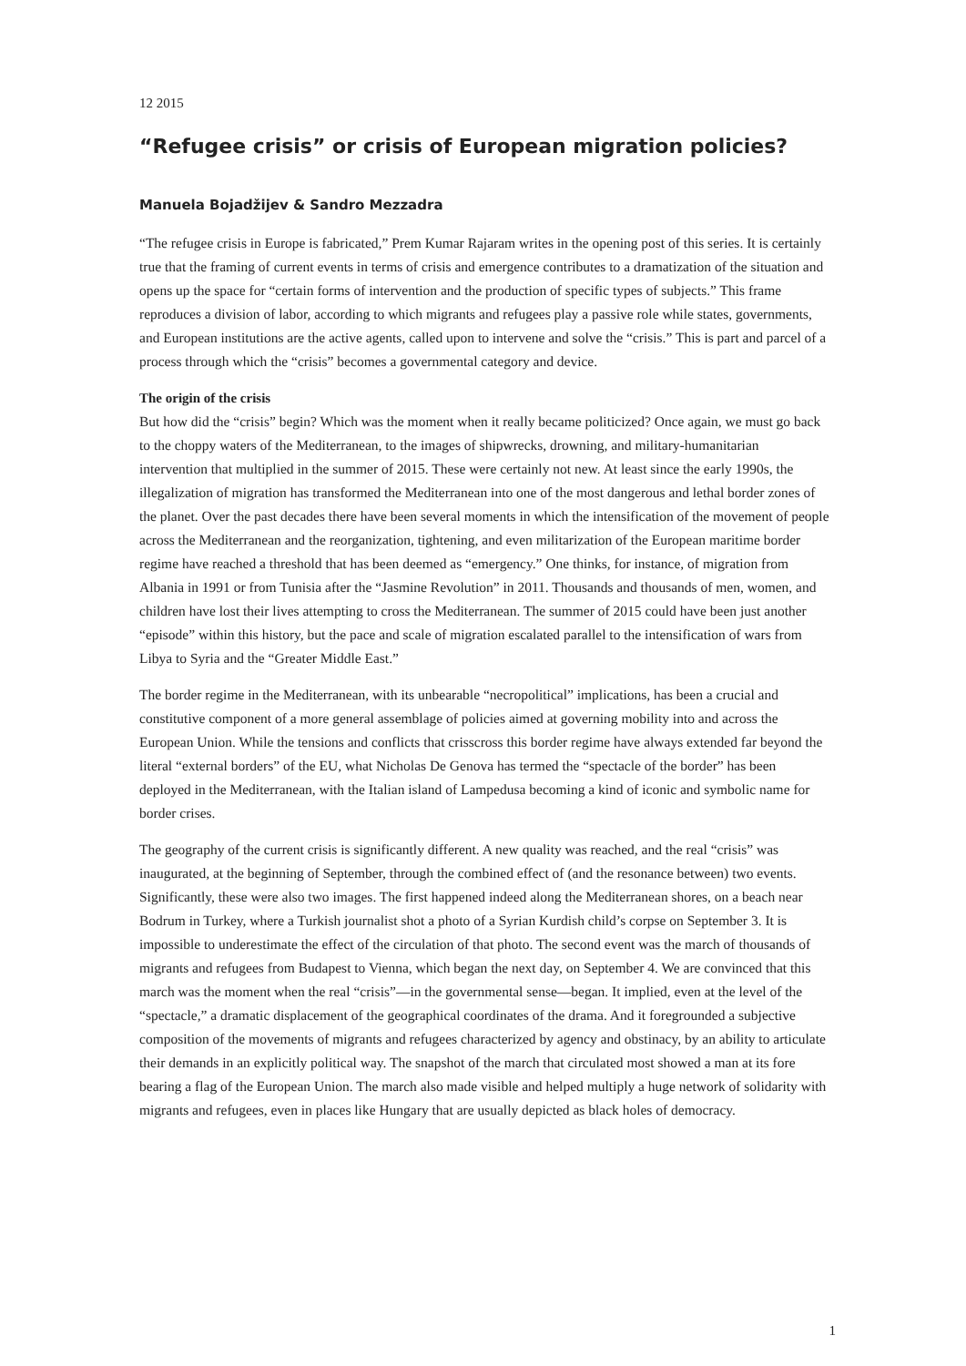12 2015
“Refugee crisis” or crisis of European migration policies?
Manuela Bojadžijev & Sandro Mezzadra
“The refugee crisis in Europe is fabricated,” Prem Kumar Rajaram writes in the opening post of this series. It is certainly true that the framing of current events in terms of crisis and emergence contributes to a dramatization of the situation and opens up the space for “certain forms of intervention and the production of specific types of subjects.” This frame reproduces a division of labor, according to which migrants and refugees play a passive role while states, governments, and European institutions are the active agents, called upon to intervene and solve the “crisis.” This is part and parcel of a process through which the “crisis” becomes a governmental category and device.
The origin of the crisis
But how did the “crisis” begin? Which was the moment when it really became politicized? Once again, we must go back to the choppy waters of the Mediterranean, to the images of shipwrecks, drowning, and military-humanitarian intervention that multiplied in the summer of 2015. These were certainly not new. At least since the early 1990s, the illegalization of migration has transformed the Mediterranean into one of the most dangerous and lethal border zones of the planet. Over the past decades there have been several moments in which the intensification of the movement of people across the Mediterranean and the reorganization, tightening, and even militarization of the European maritime border regime have reached a threshold that has been deemed as “emergency.” One thinks, for instance, of migration from Albania in 1991 or from Tunisia after the “Jasmine Revolution” in 2011. Thousands and thousands of men, women, and children have lost their lives attempting to cross the Mediterranean. The summer of 2015 could have been just another “episode” within this history, but the pace and scale of migration escalated parallel to the intensification of wars from Libya to Syria and the “Greater Middle East.”
The border regime in the Mediterranean, with its unbearable “necropolitical” implications, has been a crucial and constitutive component of a more general assemblage of policies aimed at governing mobility into and across the European Union. While the tensions and conflicts that crisscross this border regime have always extended far beyond the literal “external borders” of the EU, what Nicholas De Genova has termed the “spectacle of the border” has been deployed in the Mediterranean, with the Italian island of Lampedusa becoming a kind of iconic and symbolic name for border crises.
The geography of the current crisis is significantly different. A new quality was reached, and the real “crisis” was inaugurated, at the beginning of September, through the combined effect of (and the resonance between) two events. Significantly, these were also two images. The first happened indeed along the Mediterranean shores, on a beach near Bodrum in Turkey, where a Turkish journalist shot a photo of a Syrian Kurdish child’s corpse on September 3. It is impossible to underestimate the effect of the circulation of that photo. The second event was the march of thousands of migrants and refugees from Budapest to Vienna, which began the next day, on September 4. We are convinced that this march was the moment when the real “crisis”—in the governmental sense—began. It implied, even at the level of the “spectacle,” a dramatic displacement of the geographical coordinates of the drama. And it foregrounded a subjective composition of the movements of migrants and refugees characterized by agency and obstinacy, by an ability to articulate their demands in an explicitly political way. The snapshot of the march that circulated most showed a man at its fore bearing a flag of the European Union. The march also made visible and helped multiply a huge network of solidarity with migrants and refugees, even in places like Hungary that are usually depicted as black holes of democracy.
1